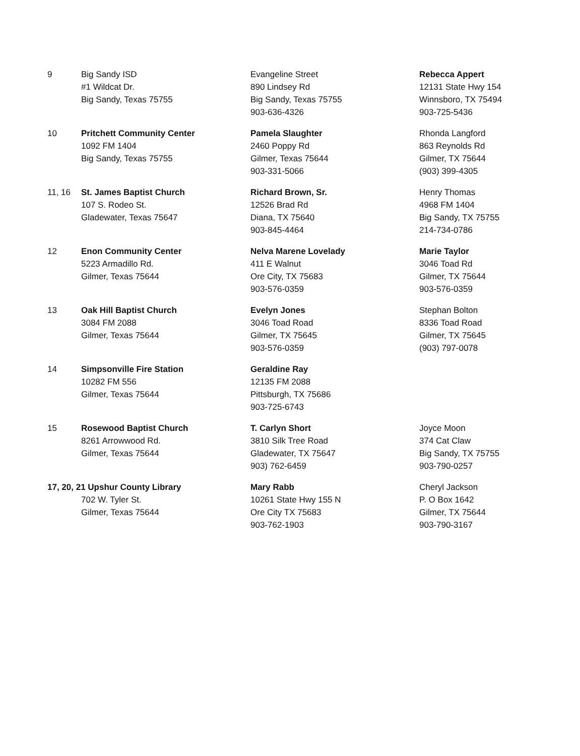| 9 | Big Sandy ISD #1 Wildcat Dr. Big Sandy, Texas 75755 | Evangeline Street 890 Lindsey Rd Big Sandy, Texas 75755 903-636-4326 | Rebecca Appert 12131 State Hwy 154 Winnsboro, TX 75494 903-725-5436 |
| 10 | Pritchett Community Center 1092 FM 1404 Big Sandy, Texas 75755 | Pamela Slaughter 2460 Poppy Rd Gilmer, Texas 75644 903-331-5066 | Rhonda Langford 863 Reynolds Rd Gilmer, TX 75644 (903) 399-4305 |
| 11, 16 | St. James Baptist Church 107 S. Rodeo St. Gladewater, Texas 75647 | Richard Brown, Sr. 12526 Brad Rd Diana, TX 75640 903-845-4464 | Henry Thomas 4968 FM 1404 Big Sandy, TX 75755 214-734-0786 |
| 12 | Enon Community Center 5223 Armadillo Rd. Gilmer, Texas 75644 | Nelva Marene Lovelady 411 E Walnut Ore City, TX 75683 903-576-0359 | Marie Taylor 3046 Toad Rd Gilmer, TX 75644 903-576-0359 |
| 13 | Oak Hill Baptist Church 3084 FM 2088 Gilmer, Texas 75644 | Evelyn Jones 3046 Toad Road Gilmer, TX 75645 903-576-0359 | Stephan Bolton 8336 Toad Road Gilmer, TX 75645 (903) 797-0078 |
| 14 | Simpsonville Fire Station 10282 FM 556 Gilmer, Texas 75644 | Geraldine Ray 12135 FM 2088 Pittsburgh, TX 75686 903-725-6743 | |
| 15 | Rosewood Baptist Church 8261 Arrowwood Rd. Gilmer, Texas 75644 | T. Carlyn Short 3810 Silk Tree Road Gladewater, TX 75647 903) 762-6459 | Joyce Moon 374 Cat Claw Big Sandy, TX 75755 903-790-0257 |
| 17, 20, 21 Upshur County Library 702 W. Tyler St. Gilmer, Texas 75644 | | Mary Rabb 10261 State Hwy 155 N Ore City TX 75683 903-762-1903 | Cheryl Jackson P. O Box 1642 Gilmer, TX 75644 903-790-3167 |